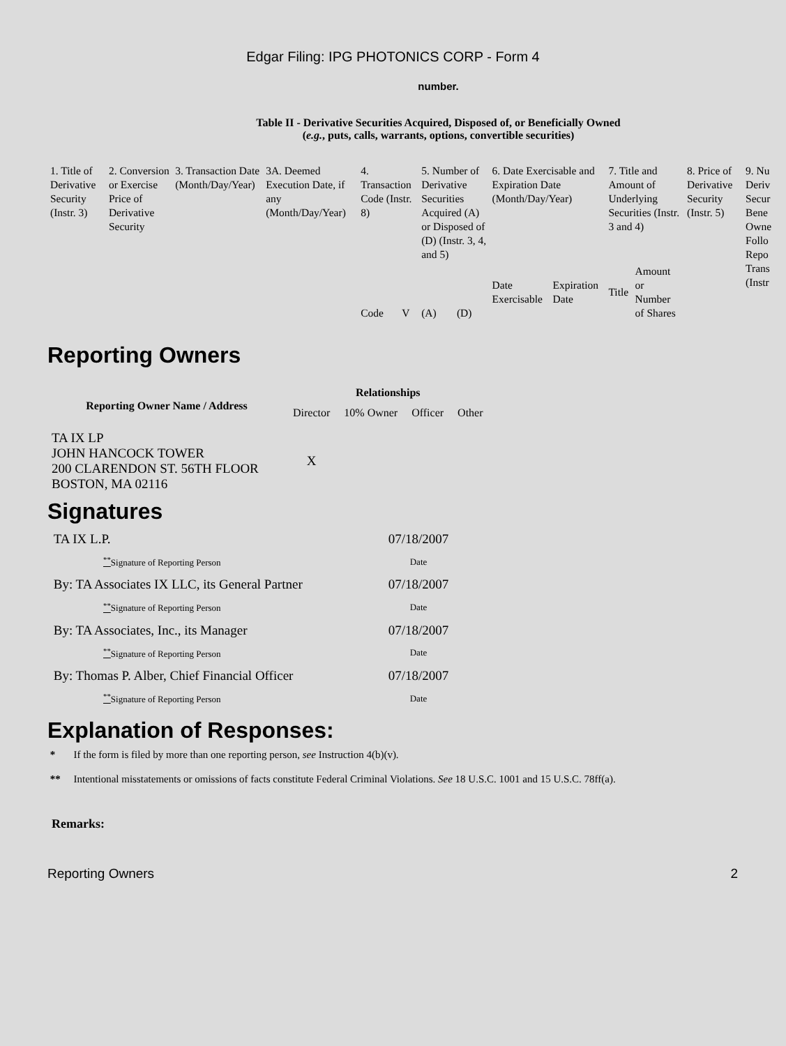Edgar Filing: IPG PHOTONICS CORP - Form 4
number.
Table II - Derivative Securities Acquired, Disposed of, or Beneficially Owned
(e.g., puts, calls, warrants, options, convertible securities)
| 1. Title of Derivative Security (Instr. 3) | 2. Conversion or Exercise Price of Derivative Security | 3. Transaction Date (Month/Day/Year) | 3A. Deemed Execution Date, if any (Month/Day/Year) | 4. Transaction Code (Instr. 8) | | 5. Number of Derivative Securities Acquired (A) or Disposed of (D) (Instr. 3, 4, and 5) | | 6. Date Exercisable and Expiration Date (Month/Day/Year) | | 7. Title and Amount of Underlying Securities (Instr. 3 and 4) | | 8. Price of Derivative Security (Instr. 5) | 9. Nu Deriv Secur Bene Owne Follo Repo Trans (Instr |
| | | | | Code | V | (A) | (D) | Date Exercisable | Expiration Date | Title | Amount or Number of Shares | | |
Reporting Owners
| Reporting Owner Name / Address | Relationships | | | |
| --- | --- | --- | --- | --- |
| | Director | 10% Owner | Officer | Other |
| TA IX LP JOHN HANCOCK TOWER 200 CLARENDON ST. 56TH FLOOR BOSTON, MA 02116 | X | | | |
Signatures
| TA IX L.P. | 07/18/2007 |
| <sup>**</sup> Signature of Reporting Person | Date |
| By: TA Associates IX LLC, its General Partner | 07/18/2007 |
| <sup>**</sup> Signature of Reporting Person | Date |
| By: TA Associates, Inc., its Manager | 07/18/2007 |
| <sup>**</sup> Signature of Reporting Person | Date |
| By: Thomas P. Alber, Chief Financial Officer | 07/18/2007 |
| <sup>**</sup> Signature of Reporting Person | Date |
Explanation of Responses:
* If the form is filed by more than one reporting person, see Instruction 4(b)(v).
** Intentional misstatements or omissions of facts constitute Federal Criminal Violations. See 18 U.S.C. 1001 and 15 U.S.C. 78ff(a).
Remarks:
Reporting Owners 2